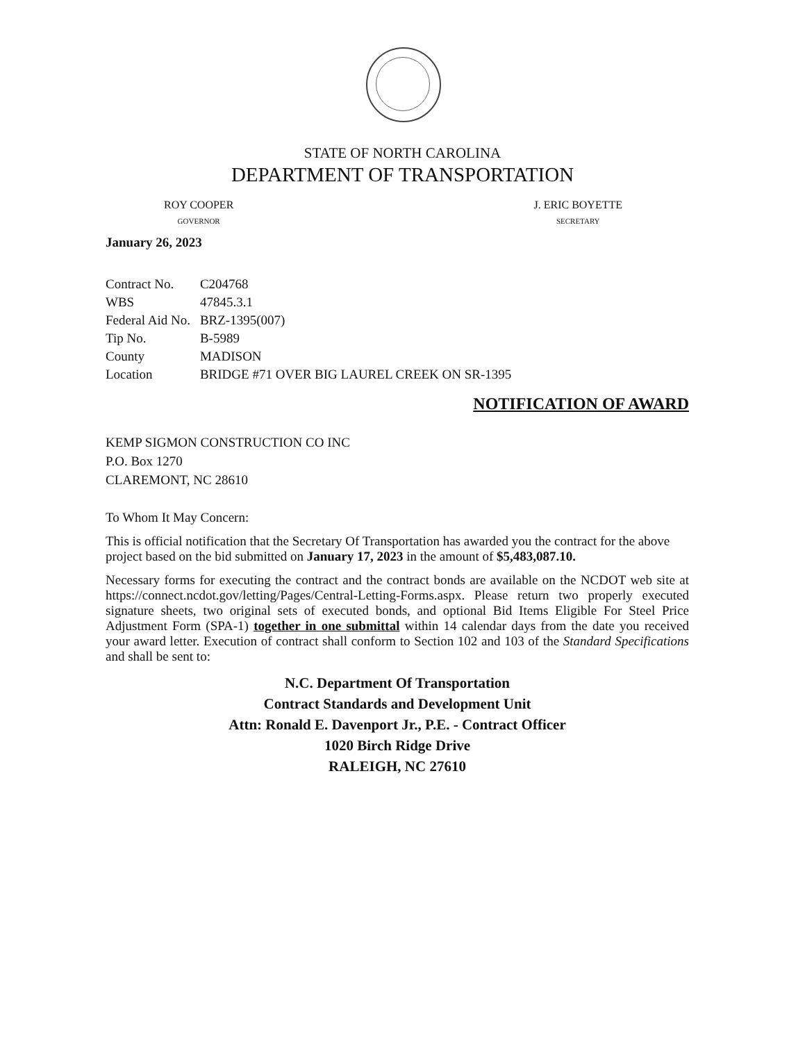STATE OF NORTH CAROLINA
DEPARTMENT OF TRANSPORTATION
ROY COOPER
GOVERNOR
J. ERIC BOYETTE
SECRETARY
January 26, 2023
| Contract No. | C204768 |
| WBS | 47845.3.1 |
| Federal Aid No. | BRZ-1395(007) |
| Tip No. | B-5989 |
| County | MADISON |
| Location | BRIDGE #71 OVER BIG LAUREL CREEK ON SR-1395 |
NOTIFICATION OF AWARD
KEMP SIGMON CONSTRUCTION CO INC
P.O. Box 1270
CLAREMONT, NC 28610
To Whom It May Concern:
This is official notification that the Secretary Of Transportation has awarded you the contract for the above project based on the bid submitted on January 17, 2023 in the amount of $5,483,087.10.
Necessary forms for executing the contract and the contract bonds are available on the NCDOT web site at https://connect.ncdot.gov/letting/Pages/Central-Letting-Forms.aspx. Please return two properly executed signature sheets, two original sets of executed bonds, and optional Bid Items Eligible For Steel Price Adjustment Form (SPA-1) together in one submittal within 14 calendar days from the date you received your award letter. Execution of contract shall conform to Section 102 and 103 of the Standard Specifications and shall be sent to:
N.C. Department Of Transportation
Contract Standards and Development Unit
Attn: Ronald E. Davenport Jr., P.E. - Contract Officer
1020 Birch Ridge Drive
RALEIGH, NC 27610